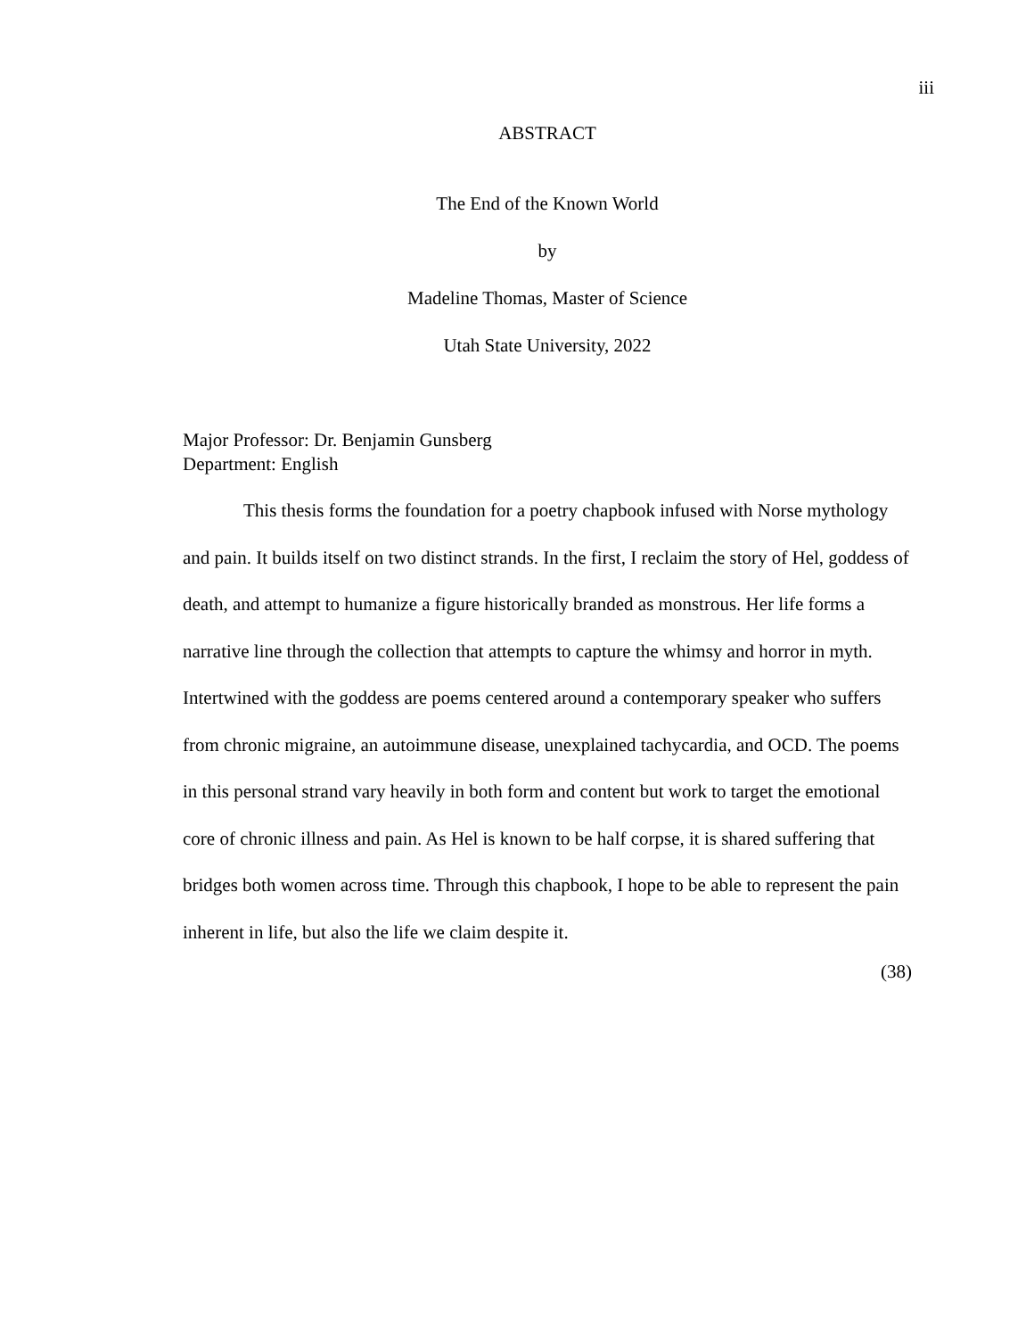iii
ABSTRACT
The End of the Known World
by
Madeline Thomas, Master of Science
Utah State University, 2022
Major Professor: Dr. Benjamin Gunsberg
Department: English
This thesis forms the foundation for a poetry chapbook infused with Norse mythology and pain. It builds itself on two distinct strands. In the first, I reclaim the story of Hel, goddess of death, and attempt to humanize a figure historically branded as monstrous. Her life forms a narrative line through the collection that attempts to capture the whimsy and horror in myth. Intertwined with the goddess are poems centered around a contemporary speaker who suffers from chronic migraine, an autoimmune disease, unexplained tachycardia, and OCD. The poems in this personal strand vary heavily in both form and content but work to target the emotional core of chronic illness and pain. As Hel is known to be half corpse, it is shared suffering that bridges both women across time. Through this chapbook, I hope to be able to represent the pain inherent in life, but also the life we claim despite it.
(38)